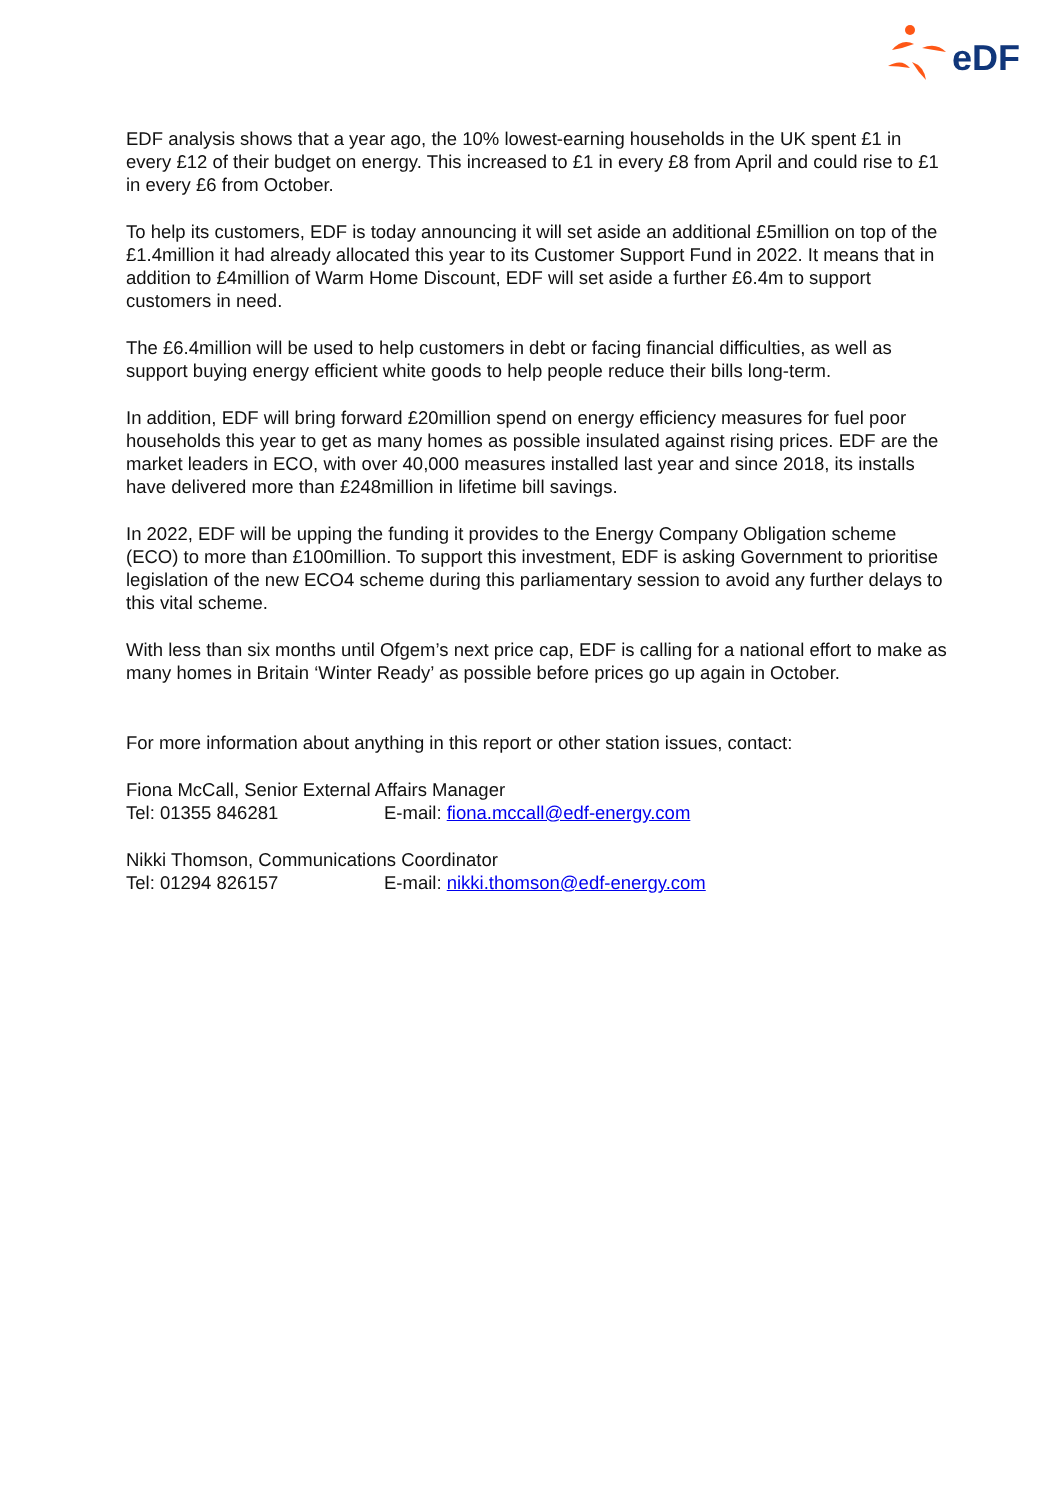eDF
EDF analysis shows that a year ago, the 10% lowest-earning households in the UK spent £1 in every £12 of their budget on energy. This increased to £1 in every £8 from April and could rise to £1 in every £6 from October.
To help its customers, EDF is today announcing it will set aside an additional £5million on top of the £1.4million it had already allocated this year to its Customer Support Fund in 2022. It means that in addition to £4million of Warm Home Discount, EDF will set aside a further £6.4m to support customers in need.
The £6.4million will be used to help customers in debt or facing financial difficulties, as well as support buying energy efficient white goods to help people reduce their bills long-term.
In addition, EDF will bring forward £20million spend on energy efficiency measures for fuel poor households this year to get as many homes as possible insulated against rising prices. EDF are the market leaders in ECO, with over 40,000 measures installed last year and since 2018, its installs have delivered more than £248million in lifetime bill savings.
In 2022, EDF will be upping the funding it provides to the Energy Company Obligation scheme (ECO) to more than £100million. To support this investment, EDF is asking Government to prioritise legislation of the new ECO4 scheme during this parliamentary session to avoid any further delays to this vital scheme.
With less than six months until Ofgem’s next price cap, EDF is calling for a national effort to make as many homes in Britain ‘Winter Ready’ as possible before prices go up again in October.
For more information about anything in this report or other station issues, contact:
Fiona McCall, Senior External Affairs Manager
Tel: 01355 846281 E-mail: fiona.mccall@edf-energy.com
Nikki Thomson, Communications Coordinator
Tel: 01294 826157 E-mail: nikki.thomson@edf-energy.com